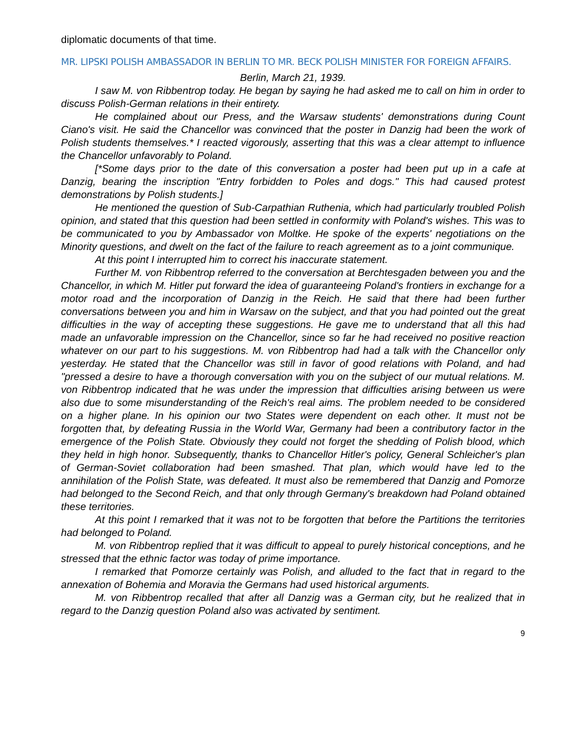diplomatic documents of that time.
MR. LIPSKI POLISH AMBASSADOR IN BERLIN TO MR. BECK POLISH MINISTER FOR FOREIGN AFFAIRS.
Berlin, March 21, 1939.
I saw M. von Ribbentrop today. He began by saying he had asked me to call on him in order to discuss Polish-German relations in their entirety.
He complained about our Press, and the Warsaw students' demonstrations during Count Ciano's visit. He said the Chancellor was convinced that the poster in Danzig had been the work of Polish students themselves.* I reacted vigorously, asserting that this was a clear attempt to influence the Chancellor unfavorably to Poland.
[*Some days prior to the date of this conversation a poster had been put up in a cafe at Danzig, bearing the inscription "Entry forbidden to Poles and dogs." This had caused protest demonstrations by Polish students.]
He mentioned the question of Sub-Carpathian Ruthenia, which had particularly troubled Polish opinion, and stated that this question had been settled in conformity with Poland's wishes. This was to be communicated to you by Ambassador von Moltke. He spoke of the experts' negotiations on the Minority questions, and dwelt on the fact of the failure to reach agreement as to a joint communique.
At this point I interrupted him to correct his inaccurate statement.
Further M. von Ribbentrop referred to the conversation at Berchtesgaden between you and the Chancellor, in which M. Hitler put forward the idea of guaranteeing Poland's frontiers in exchange for a motor road and the incorporation of Danzig in the Reich. He said that there had been further conversations between you and him in Warsaw on the subject, and that you had pointed out the great difficulties in the way of accepting these suggestions. He gave me to understand that all this had made an unfavorable impression on the Chancellor, since so far he had received no positive reaction whatever on our part to his suggestions. M. von Ribbentrop had had a talk with the Chancellor only yesterday. He stated that the Chancellor was still in favor of good relations with Poland, and had "pressed a desire to have a thorough conversation with you on the subject of our mutual relations. M. von Ribbentrop indicated that he was under the impression that difficulties arising between us were also due to some misunderstanding of the Reich's real aims. The problem needed to be considered on a higher plane. In his opinion our two States were dependent on each other. It must not be forgotten that, by defeating Russia in the World War, Germany had been a contributory factor in the emergence of the Polish State. Obviously they could not forget the shedding of Polish blood, which they held in high honor. Subsequently, thanks to Chancellor Hitler's policy, General Schleicher's plan of German-Soviet collaboration had been smashed. That plan, which would have led to the annihilation of the Polish State, was defeated. It must also be remembered that Danzig and Pomorze had belonged to the Second Reich, and that only through Germany's breakdown had Poland obtained these territories.
At this point I remarked that it was not to be forgotten that before the Partitions the territories had belonged to Poland.
M. von Ribbentrop replied that it was difficult to appeal to purely historical conceptions, and he stressed that the ethnic factor was today of prime importance.
I remarked that Pomorze certainly was Polish, and alluded to the fact that in regard to the annexation of Bohemia and Moravia the Germans had used historical arguments.
M. von Ribbentrop recalled that after all Danzig was a German city, but he realized that in regard to the Danzig question Poland also was activated by sentiment.
9